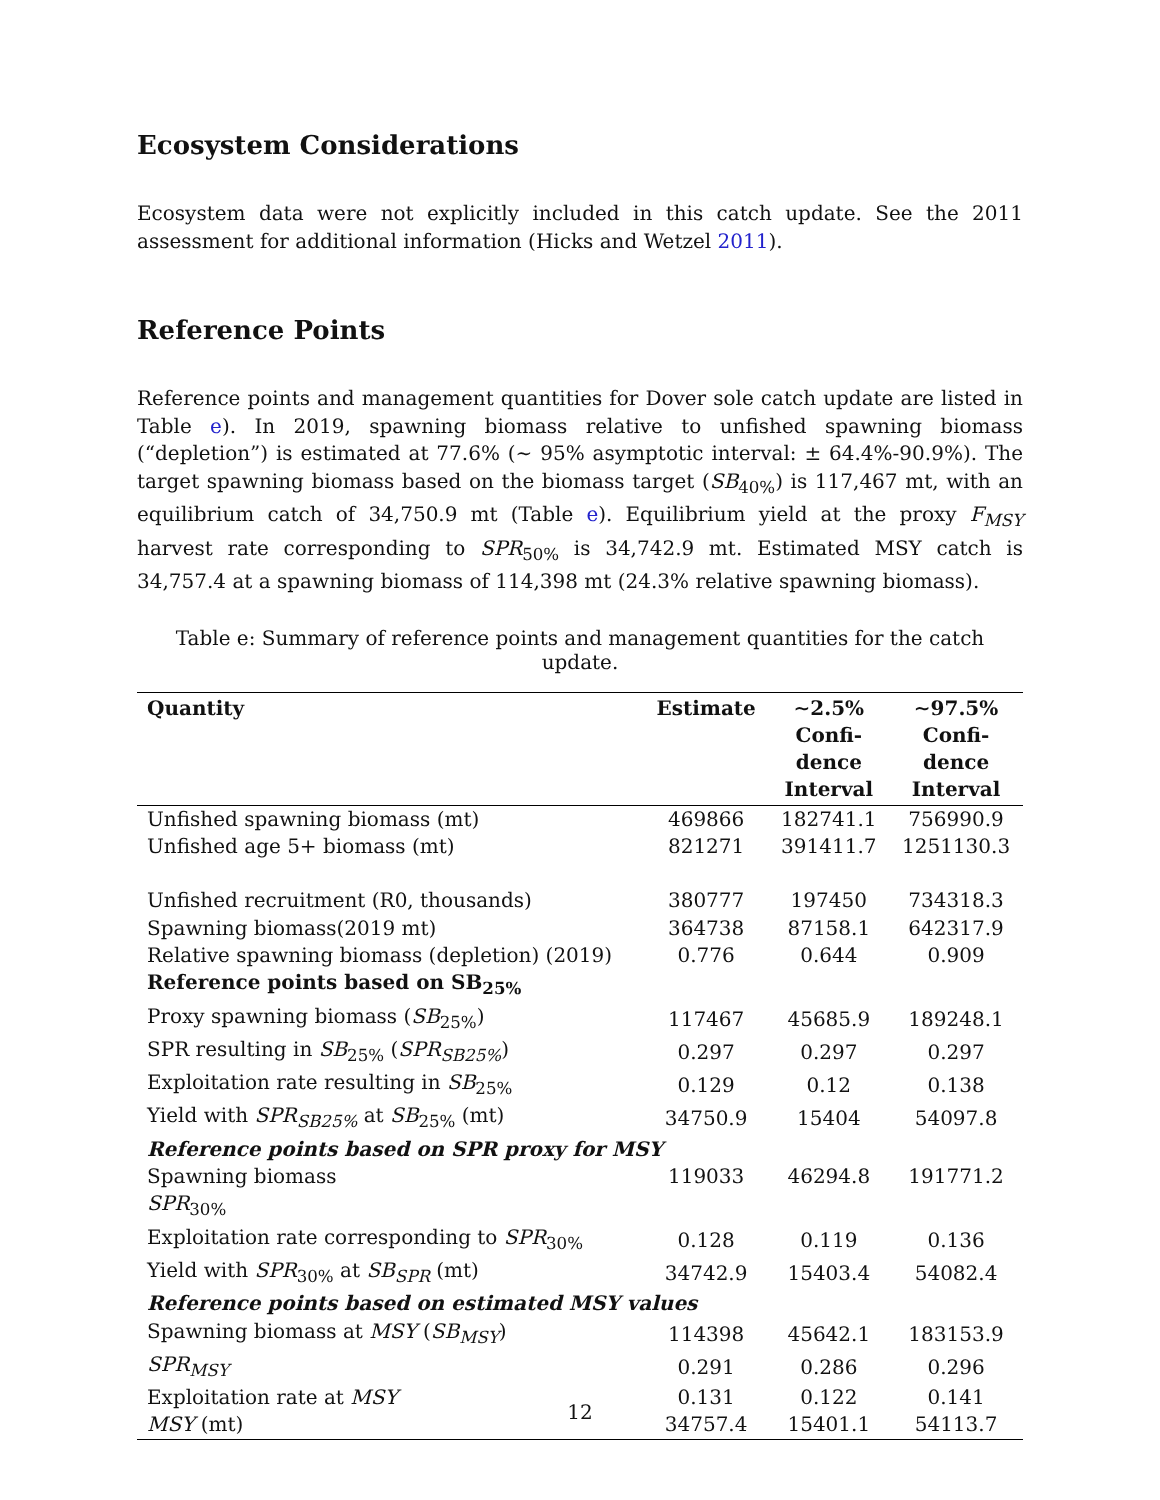Ecosystem Considerations
Ecosystem data were not explicitly included in this catch update. See the 2011 assessment for additional information (Hicks and Wetzel 2011).
Reference Points
Reference points and management quantities for Dover sole catch update are listed in Table e). In 2019, spawning biomass relative to unfished spawning biomass (“depletion”) is estimated at 77.6% (∼ 95% asymptotic interval: ± 64.4%-90.9%). The target spawning biomass based on the biomass target (SB<sub>40%</sub>) is 117,467 mt, with an equilibrium catch of 34,750.9 mt (Table e). Equilibrium yield at the proxy F<sub>MSY</sub> harvest rate corresponding to SPR<sub>50%</sub> is 34,742.9 mt. Estimated MSY catch is 34,757.4 at a spawning biomass of 114,398 mt (24.3% relative spawning biomass).
Table e: Summary of reference points and management quantities for the catch update.
| Quantity | Estimate | ∼2.5% Confi- dence Interval | ∼97.5% Confi- dence Interval |
| --- | --- | --- | --- |
| Unfished spawning biomass (mt) | 469866 | 182741.1 | 756990.9 |
| Unfished age 5+ biomass (mt) | 821271 | 391411.7 | 1251130.3 |
| Unfished recruitment (R0, thousands) | 380777 | 197450 | 734318.3 |
| Spawning biomass(2019 mt) | 364738 | 87158.1 | 642317.9 |
| Relative spawning biomass (depletion) (2019) | 0.776 | 0.644 | 0.909 |
| Reference points based on SB<sub>25%</sub> | | | |
| Proxy spawning biomass ( SB<sub>25%</sub>) | 117467 | 45685.9 | 189248.1 |
| SPR resulting in SB<sub>25%</sub> ( SPR<sub>SB25%</sub> ) | 0.297 | 0.297 | 0.297 |
| Exploitation rate resulting in SB<sub>25%</sub> | 0.129 | 0.12 | 0.138 |
| Yield with SPR<sub>SB25%</sub> at SB<sub>25%</sub> (mt) | 34750.9 | 15404 | 54097.8 |
| Reference points based on SPR proxy for MSY | | | |
| Spawning biomass SPR<sub>30%</sub> | 119033 | 46294.8 | 191771.2 |
| Exploitation rate corresponding to SPR<sub>30%</sub> | 0.128 | 0.119 | 0.136 |
| Yield with SPR<sub>30%</sub> at SB<sub>SPR</sub> (mt) | 34742.9 | 15403.4 | 54082.4 |
| Reference points based on estimated MSY values | | | |
| Spawning biomass at MSY ( SB<sub>MSY</sub> ) | 114398 | 45642.1 | 183153.9 |
| SPR<sub>MSY</sub> | 0.291 | 0.286 | 0.296 |
| Exploitation rate at MSY | 0.131 | 0.122 | 0.141 |
| MSY (mt) | 34757.4 | 15401.1 | 54113.7 |
12